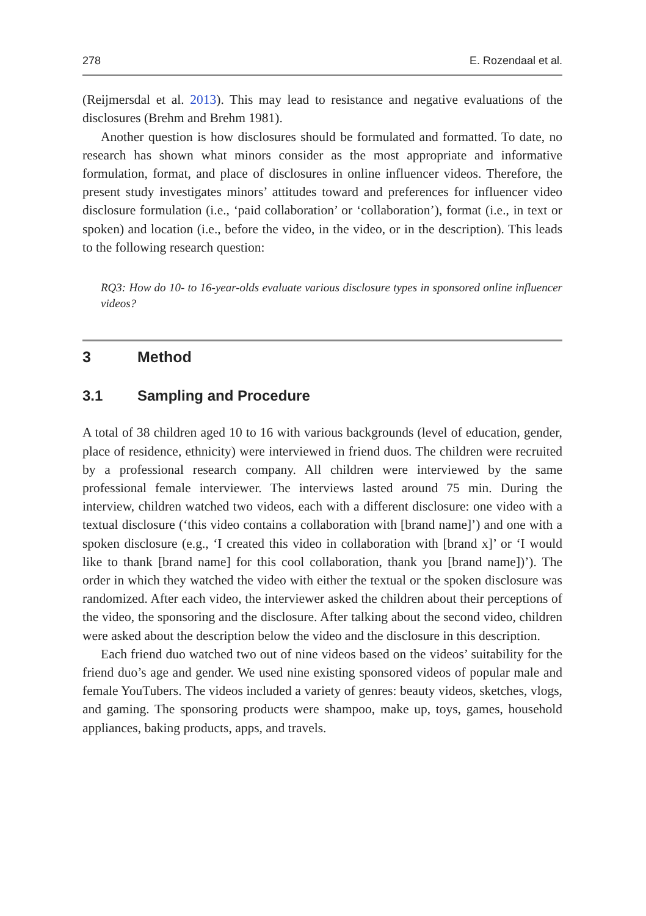278 E. Rozendaal et al.
(Reijmersdal et al. 2013). This may lead to resistance and negative evaluations of the disclosures (Brehm and Brehm 1981).
Another question is how disclosures should be formulated and formatted. To date, no research has shown what minors consider as the most appropriate and informative formulation, format, and place of disclosures in online influencer videos. Therefore, the present study investigates minors’ attitudes toward and preferences for influencer video disclosure formulation (i.e., ‘paid collaboration’ or ‘collaboration’), format (i.e., in text or spoken) and location (i.e., before the video, in the video, or in the description). This leads to the following research question:
RQ3: How do 10- to 16-year-olds evaluate various disclosure types in sponsored online influencer videos?
3 Method
3.1 Sampling and Procedure
A total of 38 children aged 10 to 16 with various backgrounds (level of education, gender, place of residence, ethnicity) were interviewed in friend duos. The children were recruited by a professional research company. All children were interviewed by the same professional female interviewer. The interviews lasted around 75 min. During the interview, children watched two videos, each with a different disclosure: one video with a textual disclosure (‘this video contains a collaboration with [brand name]’) and one with a spoken disclosure (e.g., ‘I created this video in collaboration with [brand x]’ or ‘I would like to thank [brand name] for this cool collaboration, thank you [brand name])’). The order in which they watched the video with either the textual or the spoken disclosure was randomized. After each video, the interviewer asked the children about their perceptions of the video, the sponsoring and the disclosure. After talking about the second video, children were asked about the description below the video and the disclosure in this description.
Each friend duo watched two out of nine videos based on the videos’ suitability for the friend duo’s age and gender. We used nine existing sponsored videos of popular male and female YouTubers. The videos included a variety of genres: beauty videos, sketches, vlogs, and gaming. The sponsoring products were shampoo, make up, toys, games, household appliances, baking products, apps, and travels.